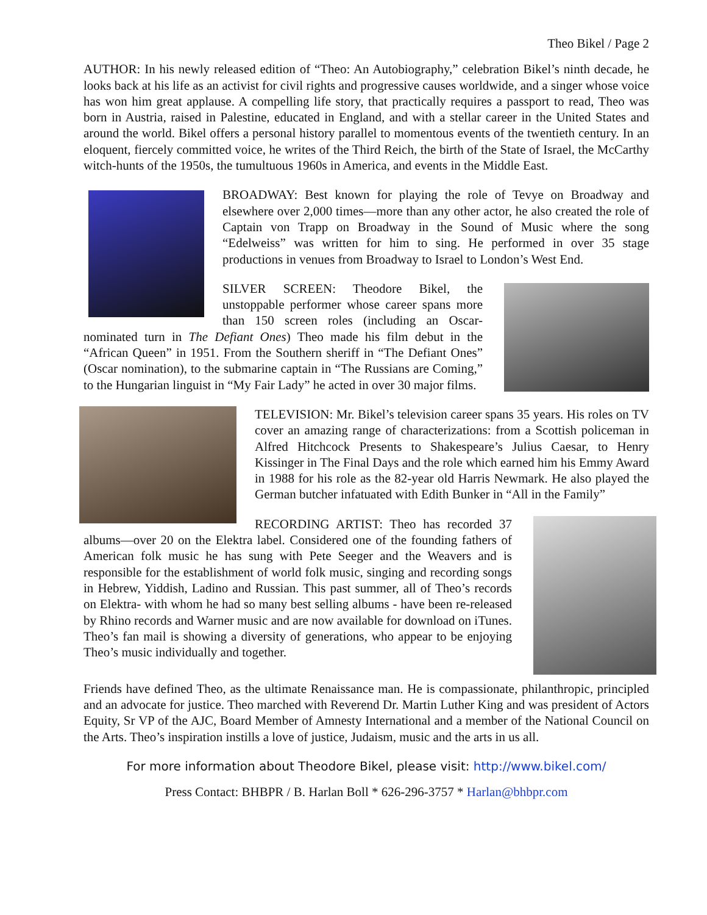Theo Bikel / Page 2
AUTHOR: In his newly released edition of “Theo: An Autobiography,” celebration Bikel’s ninth decade, he looks back at his life as an activist for civil rights and progressive causes worldwide, and a singer whose voice has won him great applause. A compelling life story, that practically requires a passport to read, Theo was born in Austria, raised in Palestine, educated in England, and with a stellar career in the United States and around the world. Bikel offers a personal history parallel to momentous events of the twentieth century. In an eloquent, fiercely committed voice, he writes of the Third Reich, the birth of the State of Israel, the McCarthy witch-hunts of the 1950s, the tumultuous 1960s in America, and events in the Middle East.
BROADWAY: Best known for playing the role of Tevye on Broadway and elsewhere over 2,000 times—more than any other actor, he also created the role of Captain von Trapp on Broadway in the Sound of Music where the song “Edelweiss” was written for him to sing. He performed in over 35 stage productions in venues from Broadway to Israel to London’s West End.
SILVER SCREEN: Theodore Bikel, the unstoppable performer whose career spans more than 150 screen roles (including an Oscar-nominated turn in The Defiant Ones) Theo made his film debut in the “African Queen” in 1951. From the Southern sheriff in “The Defiant Ones” (Oscar nomination), to the submarine captain in “The Russians are Coming,” to the Hungarian linguist in “My Fair Lady” he acted in over 30 major films.
TELEVISION: Mr. Bikel’s television career spans 35 years. His roles on TV cover an amazing range of characterizations: from a Scottish policeman in Alfred Hitchcock Presents to Shakespeare’s Julius Caesar, to Henry Kissinger in The Final Days and the role which earned him his Emmy Award in 1988 for his role as the 82-year old Harris Newmark. He also played the German butcher infatuated with Edith Bunker in “All in the Family”
RECORDING ARTIST: Theo has recorded 37 albums—over 20 on the Elektra label. Considered one of the founding fathers of American folk music he has sung with Pete Seeger and the Weavers and is responsible for the establishment of world folk music, singing and recording songs in Hebrew, Yiddish, Ladino and Russian. This past summer, all of Theo’s records on Elektra- with whom he had so many best selling albums - have been re-released by Rhino records and Warner music and are now available for download on iTunes. Theo’s fan mail is showing a diversity of generations, who appear to be enjoying Theo’s music individually and together.
Friends have defined Theo, as the ultimate Renaissance man. He is compassionate, philanthropic, principled and an advocate for justice. Theo marched with Reverend Dr. Martin Luther King and was president of Actors Equity, Sr VP of the AJC, Board Member of Amnesty International and a member of the National Council on the Arts. Theo’s inspiration instills a love of justice, Judaism, music and the arts in us all.
For more information about Theodore Bikel, please visit: http://www.bikel.com/
Press Contact: BHBPR / B. Harlan Boll * 626-296-3757 * Harlan@bhbpr.com